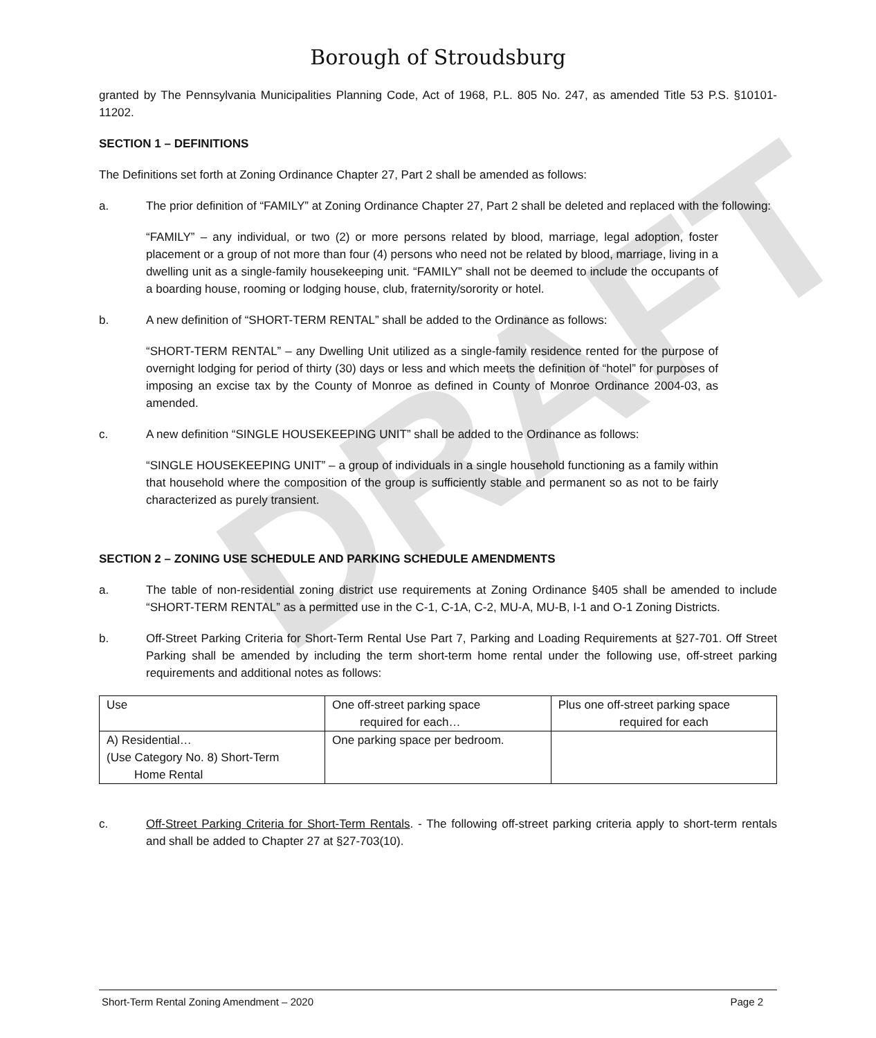DRAFT
Borough of Stroudsburg
granted by The Pennsylvania Municipalities Planning Code, Act of 1968, P.L. 805 No. 247, as amended Title 53 P.S. §10101-11202.
SECTION 1 – DEFINITIONS
The Definitions set forth at Zoning Ordinance Chapter 27, Part 2 shall be amended as follows:
a. The prior definition of “FAMILY” at Zoning Ordinance Chapter 27, Part 2 shall be deleted and replaced with the following:
“FAMILY” – any individual, or two (2) or more persons related by blood, marriage, legal adoption, foster placement or a group of not more than four (4) persons who need not be related by blood, marriage, living in a dwelling unit as a single-family housekeeping unit. “FAMILY” shall not be deemed to include the occupants of a boarding house, rooming or lodging house, club, fraternity/sorority or hotel.
b. A new definition of “SHORT-TERM RENTAL” shall be added to the Ordinance as follows:
“SHORT-TERM RENTAL” – any Dwelling Unit utilized as a single-family residence rented for the purpose of overnight lodging for period of thirty (30) days or less and which meets the definition of “hotel” for purposes of imposing an excise tax by the County of Monroe as defined in County of Monroe Ordinance 2004-03, as amended.
c. A new definition “SINGLE HOUSEKEEPING UNIT” shall be added to the Ordinance as follows:
“SINGLE HOUSEKEEPING UNIT” – a group of individuals in a single household functioning as a family within that household where the composition of the group is sufficiently stable and permanent so as not to be fairly characterized as purely transient.
SECTION 2 – ZONING USE SCHEDULE AND PARKING SCHEDULE AMENDMENTS
a. The table of non-residential zoning district use requirements at Zoning Ordinance §405 shall be amended to include “SHORT-TERM RENTAL” as a permitted use in the C-1, C-1A, C-2, MU-A, MU-B, I-1 and O-1 Zoning Districts.
b. Off-Street Parking Criteria for Short-Term Rental Use Part 7, Parking and Loading Requirements at §27-701. Off Street Parking shall be amended by including the term short-term home rental under the following use, off-street parking requirements and additional notes as follows:
| Use | One off-street parking space required for each… | Plus one off-street parking space required for each |
| A) Residential… (Use Category No. 8) Short-Term Home Rental | One parking space per bedroom. | |
c. Off-Street Parking Criteria for Short-Term Rentals. - The following off-street parking criteria apply to short-term rentals and shall be added to Chapter 27 at §27-703(10).
Short-Term Rental Zoning Amendment – 2020 Page 2